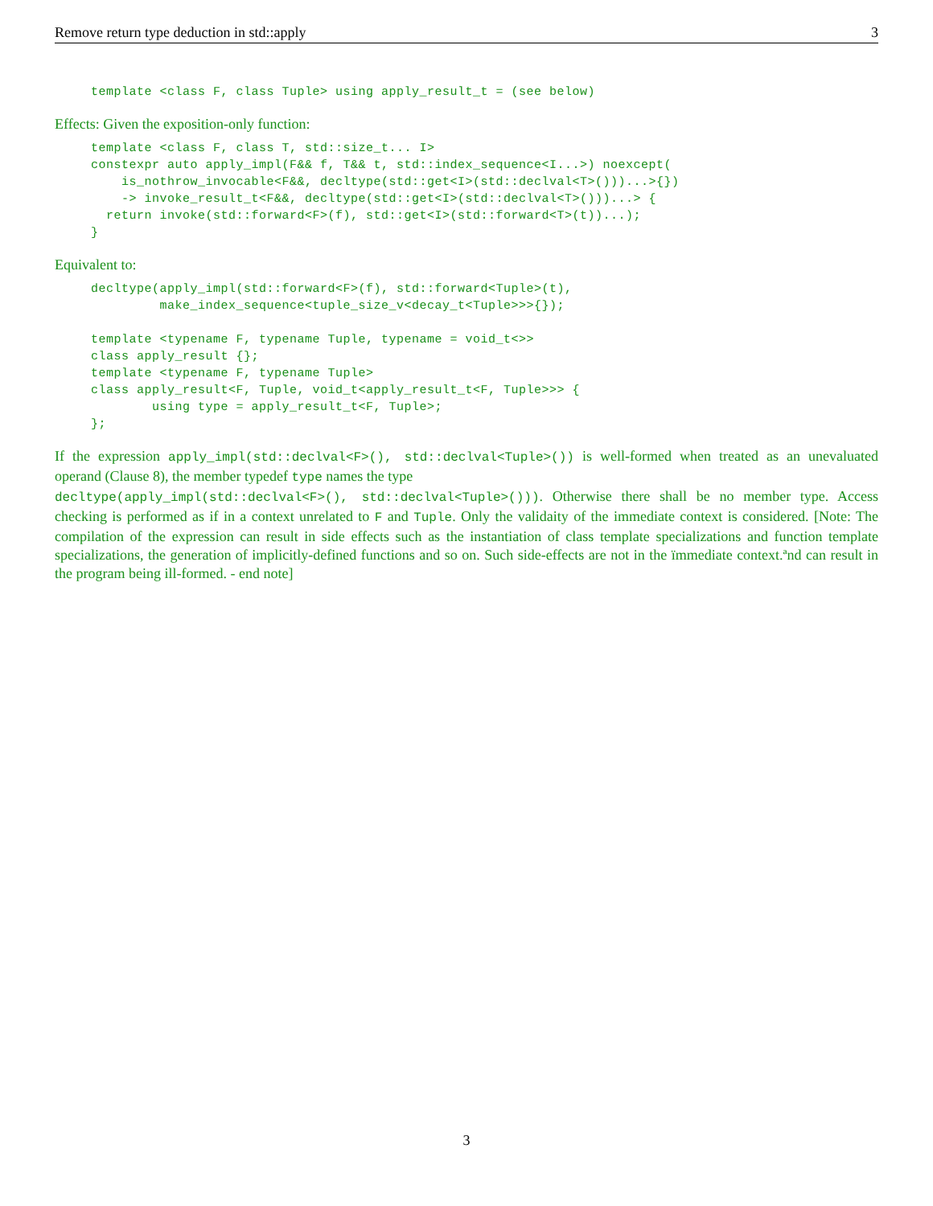Remove return type deduction in std::apply 3
template <class F, class Tuple> using apply_result_t = (see below)
Effects: Given the exposition-only function:
template <class F, class T, std::size_t... I>
constexpr auto apply_impl(F&& f, T&& t, std::index_sequence<I...>) noexcept(
    is_nothrow_invocable<F&&, decltype(std::get<I>(std::declval<T>()))...>{})
    -> invoke_result_t<F&&, decltype(std::get<I>(std::declval<T>()))...> {
  return invoke(std::forward<F>(f), std::get<I>(std::forward<T>(t))...);
}
Equivalent to:
decltype(apply_impl(std::forward<F>(f), std::forward<Tuple>(t),
         make_index_sequence<tuple_size_v<decay_t<Tuple>>>{});

template <typename F, typename Tuple, typename = void_t<>>
class apply_result {};
template <typename F, typename Tuple>
class apply_result<F, Tuple, void_t<apply_result_t<F, Tuple>>> {
        using type = apply_result_t<F, Tuple>;
};
If the expression apply_impl(std::declval<F>(), std::declval<Tuple>()) is well-formed when treated as an unevaluated operand (Clause 8), the member typedef type names the type
decltype(apply_impl(std::declval<F>(), std::declval<Tuple>())). Otherwise there shall be no member type. Access checking is performed as if in a context unrelated to F and Tuple. Only the validaity of the immediate context is considered. [Note: The compilation of the expression can result in side effects such as the instantiation of class template specializations and function template specializations, the generation of implicitly-defined functions and so on. Such side-effects are not in the ïmmediate context.ªnd can result in the program being ill-formed. - end note]
3